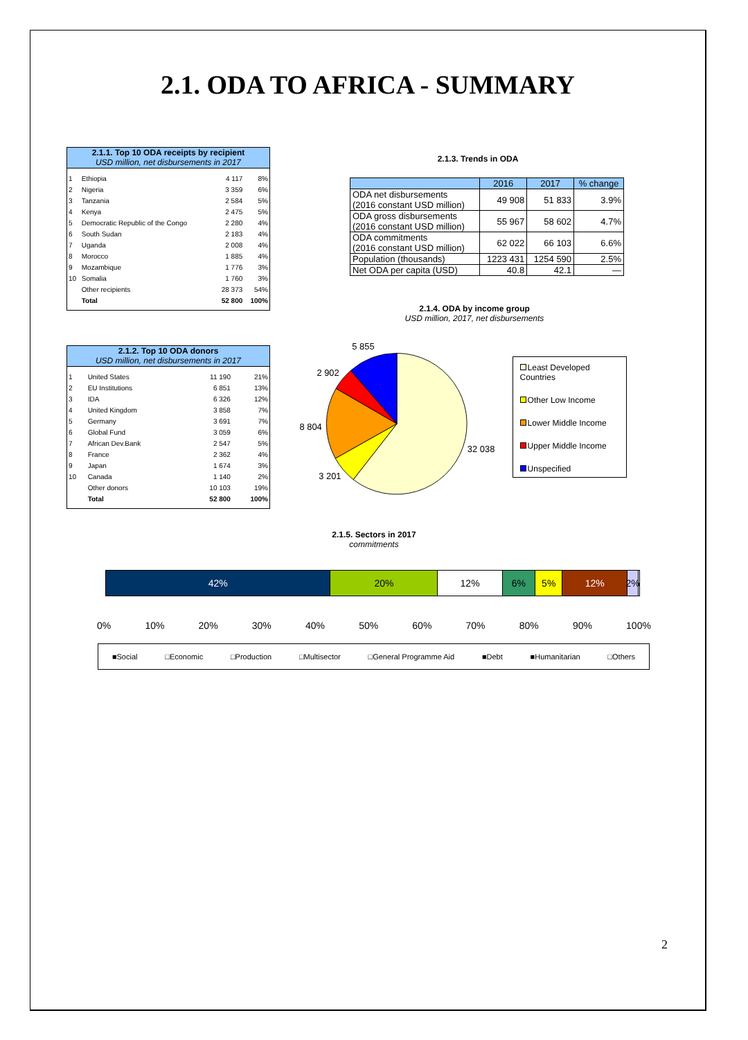2.1. ODA TO AFRICA - SUMMARY
2.1.1. Top 10 ODA receipts by recipient
USD million, net disbursements in 2017
| 1 | Ethiopia | 4 117 | 8% |
| 2 | Nigeria | 3 359 | 6% |
| 3 | Tanzania | 2 584 | 5% |
| 4 | Kenya | 2 475 | 5% |
| 5 | Democratic Republic of the Congo | 2 280 | 4% |
| 6 | South Sudan | 2 183 | 4% |
| 7 | Uganda | 2 008 | 4% |
| 8 | Morocco | 1 885 | 4% |
| 9 | Mozambique | 1 776 | 3% |
| 10 | Somalia | 1 760 | 3% |
| | Other recipients | 28 373 | 54% |
| | Total | 52 800 | 100% |
2.1.2. Top 10 ODA donors
USD million, net disbursements in 2017
| 1 | United States | 11 190 | 21% |
| 2 | EU Institutions | 6 851 | 13% |
| 3 | IDA | 6 326 | 12% |
| 4 | United Kingdom | 3 858 | 7% |
| 5 | Germany | 3 691 | 7% |
| 6 | Global Fund | 3 059 | 6% |
| 7 | African Dev.Bank | 2 547 | 5% |
| 8 | France | 2 362 | 4% |
| 9 | Japan | 1 674 | 3% |
| 10 | Canada | 1 140 | 2% |
| | Other donors | 10 103 | 19% |
| | Total | 52 800 | 100% |
2.1.3. Trends in ODA
| | 2016 | 2017 | % change |
| --- | --- | --- | --- |
| ODA net disbursements (2016 constant USD million) | 49 908 | 51 833 | 3.9% |
| ODA gross disbursements (2016 constant USD million) | 55 967 | 58 602 | 4.7% |
| ODA commitments (2016 constant USD million) | 62 022 | 66 103 | 6.6% |
| Population (thousands) | 1223 431 | 1254 590 | 2.5% |
| Net ODA per capita (USD) | 40.8 | 42.1 | — |
2.1.4. ODA by income group
USD million, 2017, net disbursements
5 855
2 902
8 804
32 038
3 201
Least Developed Countries
Other Low Income
Lower Middle Income
Upper Middle Income
Unspecified
2.1.5. Sectors in 2017
commitments
42% 20% 12% 6% 5% 12% 2%
0% 10% 20% 30% 40% 50% 60% 70% 80% 90% 100%
■Social □Economic □Production □Multisector □General Programme Aid ■Debt ■Humanitarian □Others
2